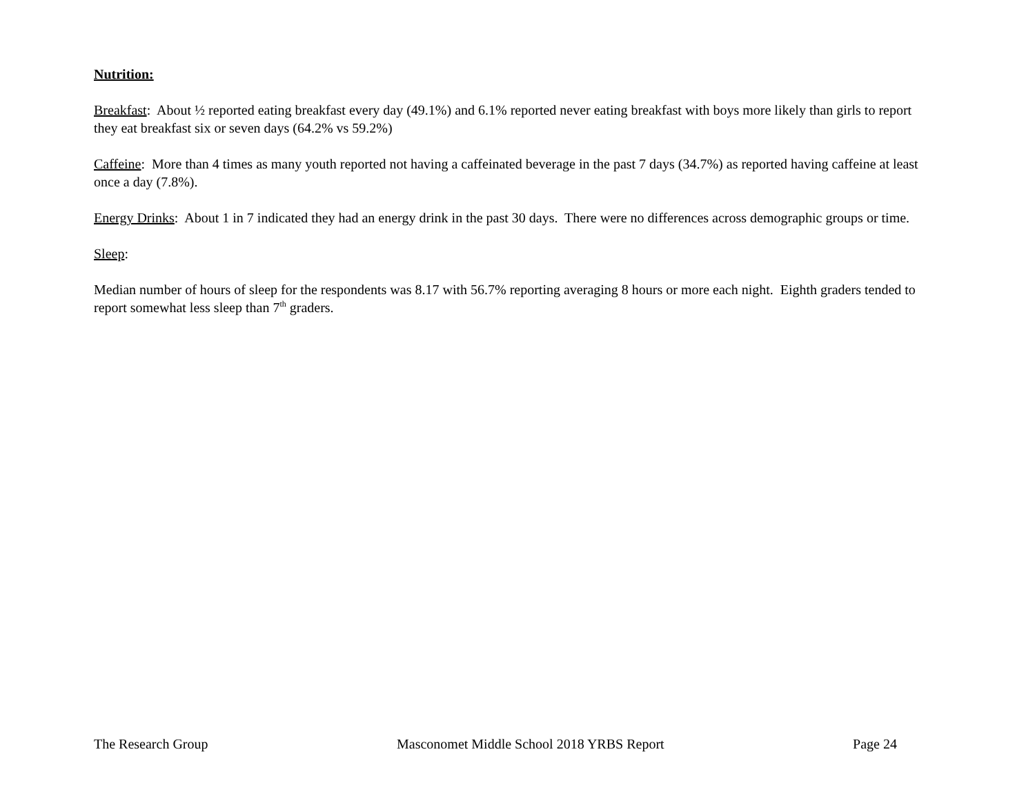Nutrition:
Breakfast: About ½ reported eating breakfast every day (49.1%) and 6.1% reported never eating breakfast with boys more likely than girls to report they eat breakfast six or seven days (64.2% vs 59.2%)
Caffeine: More than 4 times as many youth reported not having a caffeinated beverage in the past 7 days (34.7%) as reported having caffeine at least once a day (7.8%).
Energy Drinks: About 1 in 7 indicated they had an energy drink in the past 30 days. There were no differences across demographic groups or time.
Sleep:
Median number of hours of sleep for the respondents was 8.17 with 56.7% reporting averaging 8 hours or more each night. Eighth graders tended to report somewhat less sleep than 7<sup>th</sup> graders.
The Research Group Masconomet Middle School 2018 YRBS Report Page 24